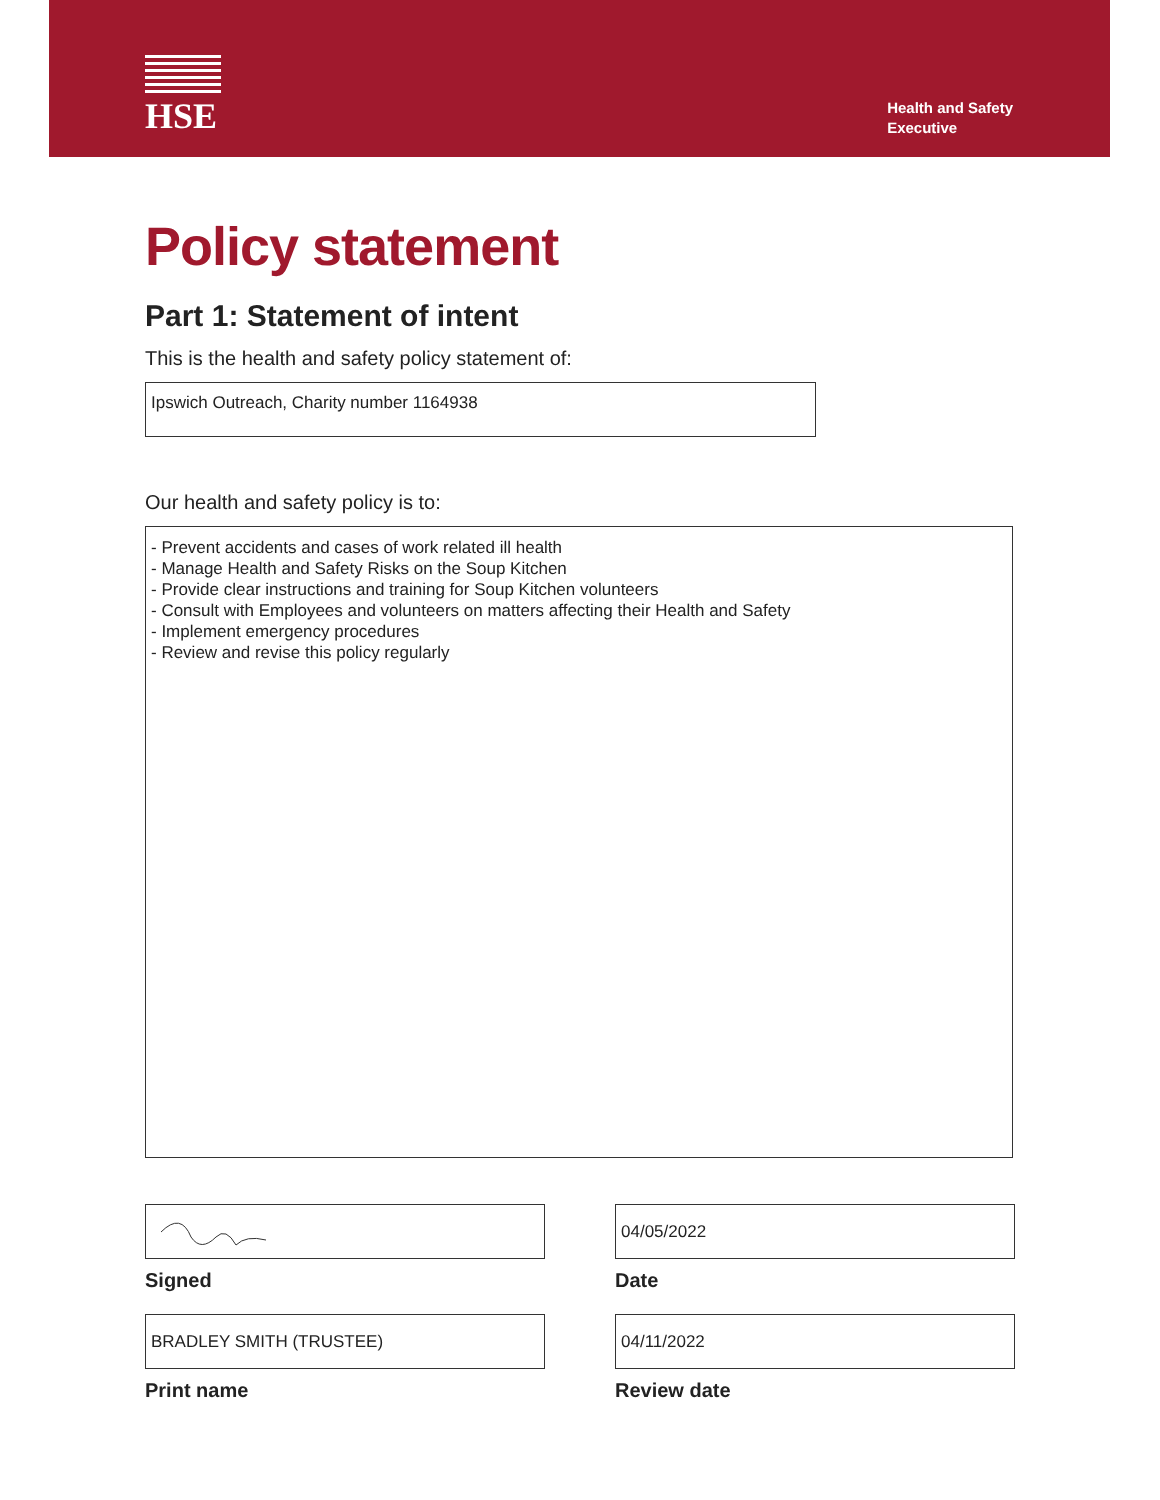HSE
Health and Safety
Executive
Policy statement
Part 1: Statement of intent
This is the health and safety policy statement of:
Ipswich Outreach, Charity number 1164938
Our health and safety policy is to:
- Prevent accidents and cases of work related ill health
- Manage Health and Safety Risks on the Soup Kitchen
- Provide clear instructions and training for Soup Kitchen volunteers
- Consult with Employees and volunteers on matters affecting their Health and Safety
- Implement emergency procedures
- Review and revise this policy regularly
Signed
BRADLEY SMITH (TRUSTEE)
Print name
04/05/2022
Date
04/11/2022
Review date